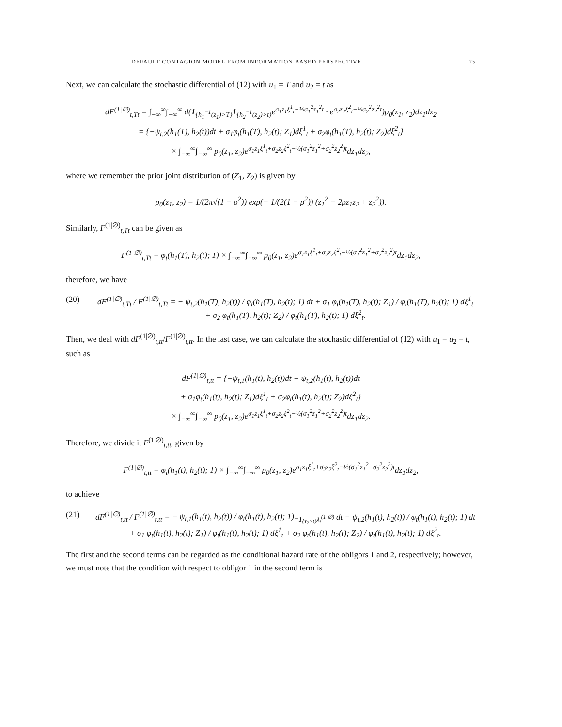DEFAULT CONTAGION MODEL FROM INFORMATION BASED PERSPECTIVE 25
Next, we can calculate the stochastic differential of (12) with u<sub>1</sub> = T and u<sub>2</sub> = t as
dF<sup>(1|∅)</sup><sub>t,Tt</sub> = ∫<sub>−∞</sub><sup>∞</sup>∫<sub>−∞</sub><sup>∞</sup> d(1<sub>{h<sub>1</sub><sup>−1</sup>(z<sub>1</sub>)>T}</sub>1<sub>{h<sub>2</sub><sup>−1</sup>(z<sub>2</sub>)>t}</sub>e<sup>σ<sub>1</sub>z<sub>1</sub>ξ<sup>1</sup><sub>t</sub>−½σ<sub>1</sub><sup>2</sup>z<sub>1</sub><sup>2</sup>t</sup> · e<sup>σ<sub>2</sub>z<sub>2</sub>ξ<sup>2</sup><sub>t</sub>−½σ<sub>2</sub><sup>2</sup>z<sub>2</sub><sup>2</sup>t</sup>)p<sub>0</sub>(z<sub>1</sub>, z<sub>2</sub>)dz<sub>1</sub>dz<sub>2</sub>
= {−ψ<sub>t,2</sub>(h<sub>1</sub>(T), h<sub>2</sub>(t))dt + σ<sub>1</sub>φ<sub>t</sub>(h<sub>1</sub>(T), h<sub>2</sub>(t); Z<sub>1</sub>)dξ<sup>1</sup><sub>t</sub> + σ<sub>2</sub>φ<sub>t</sub>(h<sub>1</sub>(T), h<sub>2</sub>(t); Z<sub>2</sub>)dξ<sup>2</sup><sub>t</sub>}
× ∫<sub>−∞</sub><sup>∞</sup>∫<sub>−∞</sub><sup>∞</sup> p<sub>0</sub>(z<sub>1</sub>, z<sub>2</sub>)e<sup>σ<sub>1</sub>z<sub>1</sub>ξ<sup>1</sup><sub>t</sub>+σ<sub>2</sub>z<sub>2</sub>ξ<sup>2</sup><sub>t</sub>−½(σ<sub>1</sub><sup>2</sup>z<sub>1</sub><sup>2</sup>+σ<sub>2</sub><sup>2</sup>z<sub>2</sub><sup>2</sup>)t</sup>dz<sub>1</sub>dz<sub>2</sub>,
where we remember the prior joint distribution of (Z<sub>1</sub>, Z<sub>2</sub>) is given by
p<sub>0</sub>(z<sub>1</sub>, z<sub>2</sub>) = 1/(2π√(1 − ρ<sup>2</sup>)) exp(− 1/(2(1 − ρ<sup>2</sup>)) (z<sub>1</sub><sup>2</sup> − 2ρz<sub>1</sub>z<sub>2</sub> + z<sub>2</sub><sup>2</sup>)).
Similarly, F<sup>(1|∅)</sup><sub>t,Tt</sub> can be given as
F<sup>(1|∅)</sup><sub>t,Tt</sub> = φ<sub>t</sub>(h<sub>1</sub>(T), h<sub>2</sub>(t); 1) × ∫<sub>−∞</sub><sup>∞</sup>∫<sub>−∞</sub><sup>∞</sup> p<sub>0</sub>(z<sub>1</sub>, z<sub>2</sub>)e<sup>σ<sub>1</sub>z<sub>1</sub>ξ<sup>1</sup><sub>t</sub>+σ<sub>2</sub>z<sub>2</sub>ξ<sup>2</sup><sub>t</sub>−½(σ<sub>1</sub><sup>2</sup>z<sub>1</sub><sup>2</sup>+σ<sub>2</sub><sup>2</sup>z<sub>2</sub><sup>2</sup>)t</sup>dz<sub>1</sub>dz<sub>2</sub>,
therefore, we have
(20) dF<sup>(1|∅)</sup><sub>t,Tt</sub> / F<sup>(1|∅)</sup><sub>t,Tt</sub> = − ψ<sub>t,2</sub>(h<sub>1</sub>(T), h<sub>2</sub>(t)) / φ<sub>t</sub>(h<sub>1</sub>(T), h<sub>2</sub>(t); 1) dt + σ<sub>1</sub> φ<sub>t</sub>(h<sub>1</sub>(T), h<sub>2</sub>(t); Z<sub>1</sub>) / φ<sub>t</sub>(h<sub>1</sub>(T), h<sub>2</sub>(t); 1) dξ<sup>1</sup><sub>t</sub> + σ<sub>2</sub> φ<sub>t</sub>(h<sub>1</sub>(T), h<sub>2</sub>(t); Z<sub>2</sub>) / φ<sub>t</sub>(h<sub>1</sub>(T), h<sub>2</sub>(t); 1) dξ<sup>2</sup><sub>t</sub>.
Then, we deal with dF<sup>(1|∅)</sup><sub>t,tt</sub>/F<sup>(1|∅)</sup><sub>t,tt</sub>. In the last case, we can calculate the stochastic differential of (12) with u<sub>1</sub> = u<sub>2</sub> = t, such as
dF<sup>(1|∅)</sup><sub>t,tt</sub> = {−ψ<sub>t,1</sub>(h<sub>1</sub>(t), h<sub>2</sub>(t))dt − ψ<sub>t,2</sub>(h<sub>1</sub>(t), h<sub>2</sub>(t))dt
+ σ<sub>1</sub>φ<sub>t</sub>(h<sub>1</sub>(t), h<sub>2</sub>(t); Z<sub>1</sub>)dξ<sup>1</sup><sub>t</sub> + σ<sub>2</sub>φ<sub>t</sub>(h<sub>1</sub>(t), h<sub>2</sub>(t); Z<sub>2</sub>)dξ<sup>2</sup><sub>t</sub>}
× ∫<sub>−∞</sub><sup>∞</sup>∫<sub>−∞</sub><sup>∞</sup> p<sub>0</sub>(z<sub>1</sub>, z<sub>2</sub>)e<sup>σ<sub>1</sub>z<sub>1</sub>ξ<sup>1</sup><sub>t</sub>+σ<sub>2</sub>z<sub>2</sub>ξ<sup>2</sup><sub>t</sub>−½(σ<sub>1</sub><sup>2</sup>z<sub>1</sub><sup>2</sup>+σ<sub>2</sub><sup>2</sup>z<sub>2</sub><sup>2</sup>)t</sup>dz<sub>1</sub>dz<sub>2</sub>.
Therefore, we divide it F<sup>(1|∅)</sup><sub>t,tt</sub>, given by
F<sup>(1|∅)</sup><sub>t,tt</sub> = φ<sub>t</sub>(h<sub>1</sub>(t), h<sub>2</sub>(t); 1) × ∫<sub>−∞</sub><sup>∞</sup>∫<sub>−∞</sub><sup>∞</sup> p<sub>0</sub>(z<sub>1</sub>, z<sub>2</sub>)e<sup>σ<sub>1</sub>z<sub>1</sub>ξ<sup>1</sup><sub>t</sub>+σ<sub>2</sub>z<sub>2</sub>ξ<sup>2</sup><sub>t</sub>−½(σ<sub>1</sub><sup>2</sup>z<sub>1</sub><sup>2</sup>+σ<sub>2</sub><sup>2</sup>z<sub>2</sub><sup>2</sup>)t</sup>dz<sub>1</sub>dz<sub>2</sub>,
to achieve
(21) dF<sup>(1|∅)</sup><sub>t,tt</sub> / F<sup>(1|∅)</sup><sub>t,tt</sub> = − ψ<sub>t,1</sub>(h<sub>1</sub>(t), h<sub>2</sub>(t)) / φ<sub>t</sub>(h<sub>1</sub>(t), h<sub>2</sub>(t); 1)<sub>=1<sub>{τ<sub>2</sub>>t}</sub>λ<sub>t</sub><sup>(1|∅)</sup></sub> dt − ψ<sub>t,2</sub>(h<sub>1</sub>(t), h<sub>2</sub>(t)) / φ<sub>t</sub>(h<sub>1</sub>(t), h<sub>2</sub>(t); 1) dt
+ σ<sub>1</sub> φ<sub>t</sub>(h<sub>1</sub>(t), h<sub>2</sub>(t); Z<sub>1</sub>) / φ<sub>t</sub>(h<sub>1</sub>(t), h<sub>2</sub>(t); 1) dξ<sup>1</sup><sub>t</sub> + σ<sub>2</sub> φ<sub>t</sub>(h<sub>1</sub>(t), h<sub>2</sub>(t); Z<sub>2</sub>) / φ<sub>t</sub>(h<sub>1</sub>(t), h<sub>2</sub>(t); 1) dξ<sup>2</sup><sub>t</sub>.
The first and the second terms can be regarded as the conditional hazard rate of the obligors 1 and 2, respectively; however, we must note that the condition with respect to obligor 1 in the second term is